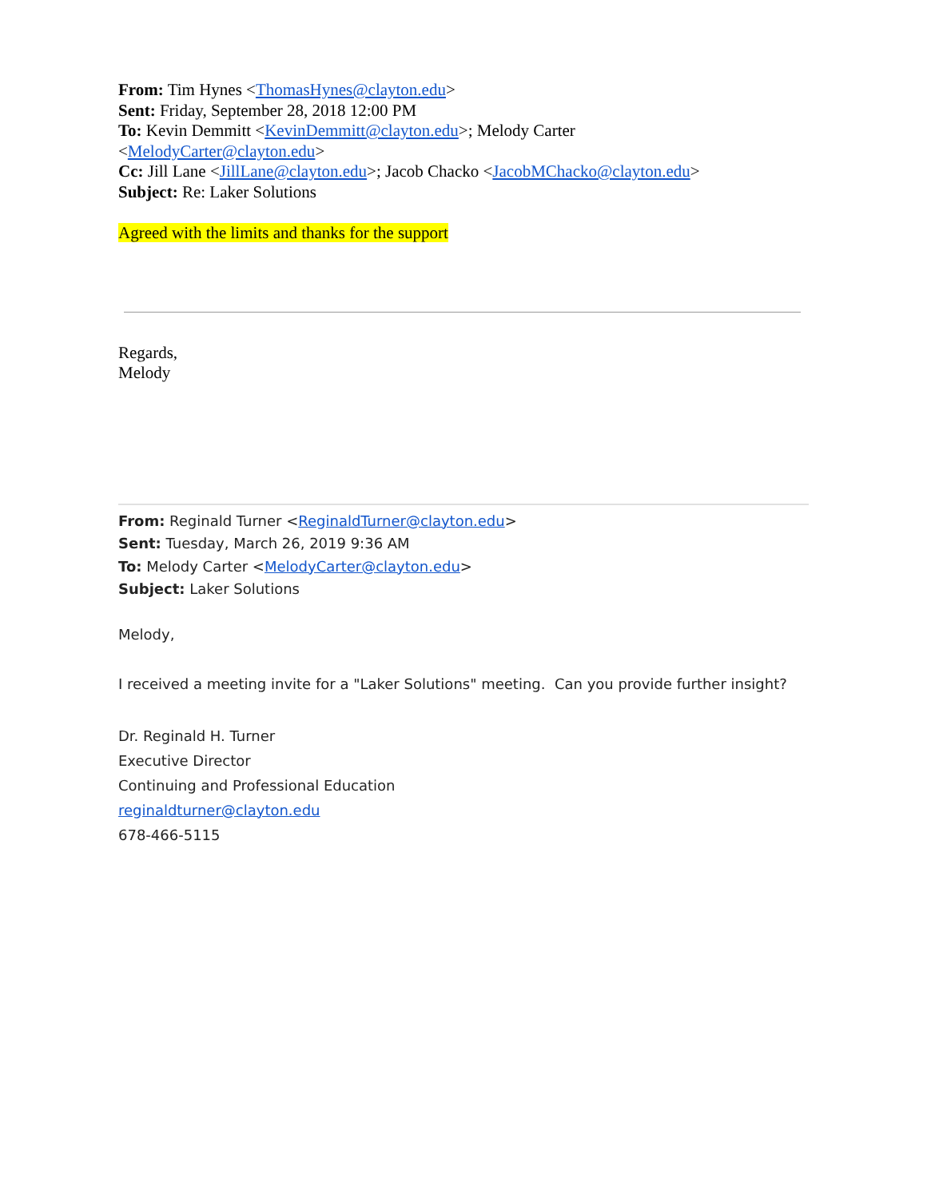From: Tim Hynes <ThomasHynes@clayton.edu>
Sent: Friday, September 28, 2018 12:00 PM
To: Kevin Demmitt <KevinDemmitt@clayton.edu>; Melody Carter
<MelodyCarter@clayton.edu>
Cc: Jill Lane <JillLane@clayton.edu>; Jacob Chacko <JacobMChacko@clayton.edu>
Subject: Re: Laker Solutions
Agreed with the limits and thanks for the support
Regards,
Melody
From: Reginald Turner <ReginaldTurner@clayton.edu>
Sent: Tuesday, March 26, 2019 9:36 AM
To: Melody Carter <MelodyCarter@clayton.edu>
Subject: Laker Solutions
Melody,
I received a meeting invite for a "Laker Solutions" meeting. Can you provide further insight?
Dr. Reginald H. Turner
Executive Director
Continuing and Professional Education
reginaldturner@clayton.edu
678-466-5115